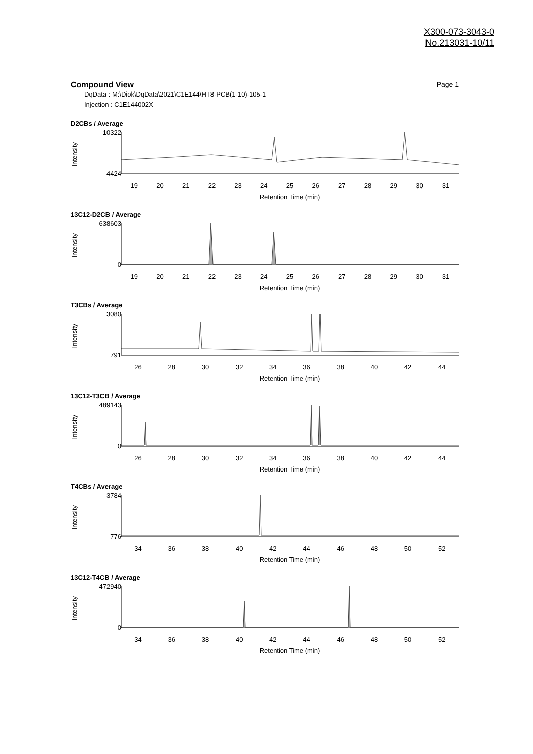X300-073-3043-0
No.213031-10/11
Page 1
Compound View
DqData : M:\Diok\DqData\2021\C1E144\HT8-PCB(1-10)-105-1
Injection : C1E144002X
D2CBs / Average
Intensity
10322
4424
19 20 21 22 23 24 25 26 27 28 29 30 31
Retention Time (min)
13C12-D2CB / Average
Intensity
638603
0
19 20 21 22 23 24 25 26 27 28 29 30 31
Retention Time (min)
T3CBs / Average
Intensity
3080
791
26 28 30 32 34 36 38 40 42 44
Retention Time (min)
13C12-T3CB / Average
Intensity
489143
0
26 28 30 32 34 36 38 40 42 44
Retention Time (min)
T4CBs / Average
Intensity
3784
776
34 36 38 40 42 44 46 48 50 52
Retention Time (min)
13C12-T4CB / Average
Intensity
472940
0
34 36 38 40 42 44 46 48 50 52
Retention Time (min)